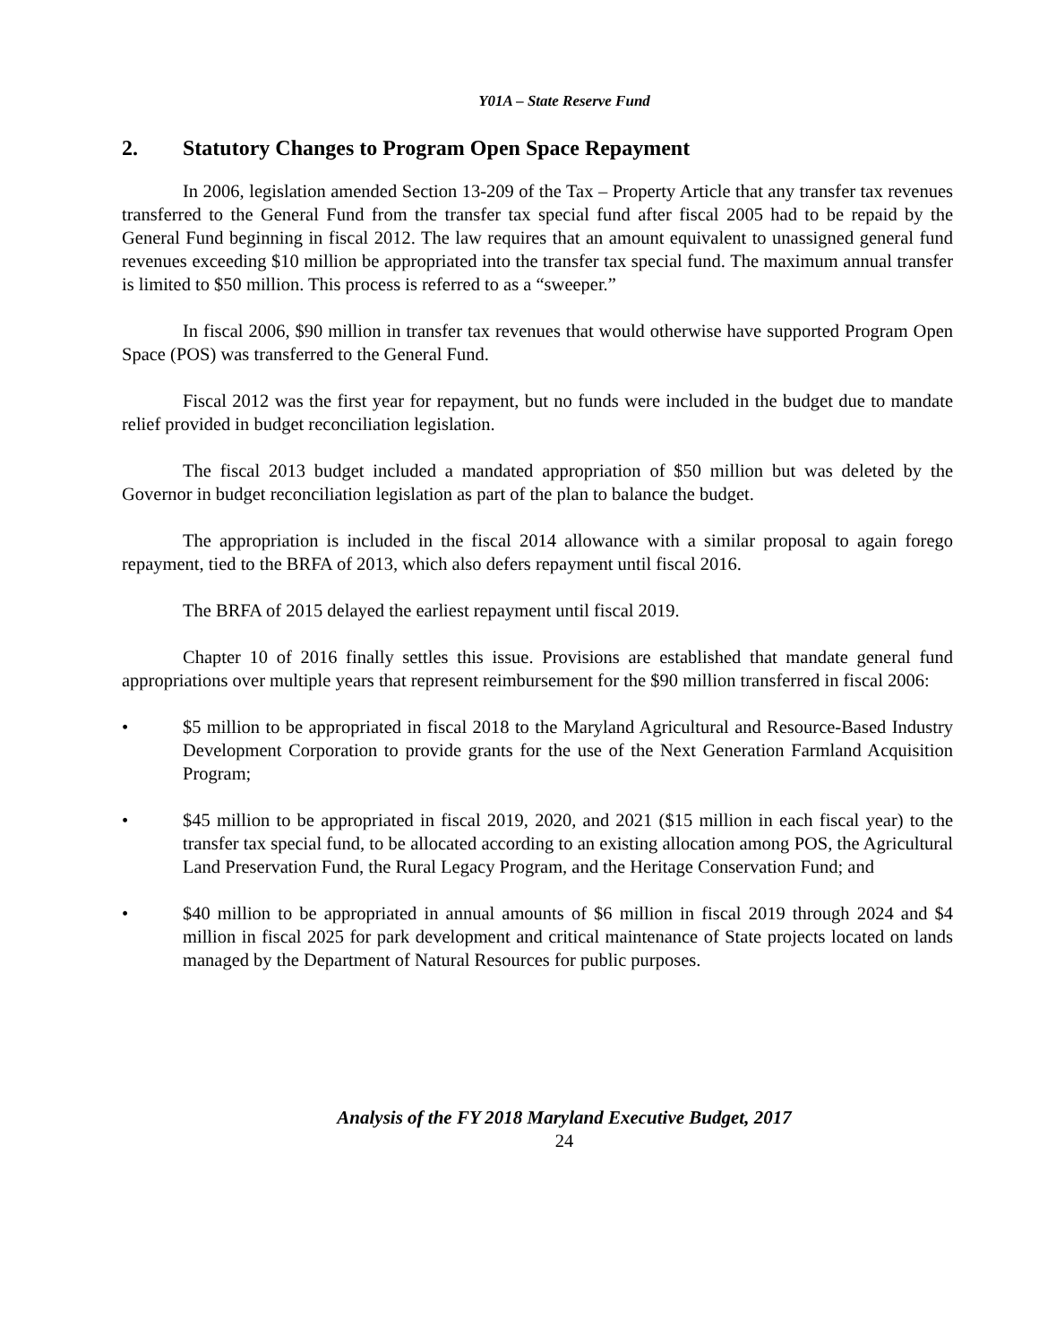Y01A – State Reserve Fund
2. Statutory Changes to Program Open Space Repayment
In 2006, legislation amended Section 13-209 of the Tax – Property Article that any transfer tax revenues transferred to the General Fund from the transfer tax special fund after fiscal 2005 had to be repaid by the General Fund beginning in fiscal 2012. The law requires that an amount equivalent to unassigned general fund revenues exceeding $10 million be appropriated into the transfer tax special fund. The maximum annual transfer is limited to $50 million. This process is referred to as a “sweeper.”
In fiscal 2006, $90 million in transfer tax revenues that would otherwise have supported Program Open Space (POS) was transferred to the General Fund.
Fiscal 2012 was the first year for repayment, but no funds were included in the budget due to mandate relief provided in budget reconciliation legislation.
The fiscal 2013 budget included a mandated appropriation of $50 million but was deleted by the Governor in budget reconciliation legislation as part of the plan to balance the budget.
The appropriation is included in the fiscal 2014 allowance with a similar proposal to again forego repayment, tied to the BRFA of 2013, which also defers repayment until fiscal 2016.
The BRFA of 2015 delayed the earliest repayment until fiscal 2019.
Chapter 10 of 2016 finally settles this issue. Provisions are established that mandate general fund appropriations over multiple years that represent reimbursement for the $90 million transferred in fiscal 2006:
• $5 million to be appropriated in fiscal 2018 to the Maryland Agricultural and Resource-Based Industry Development Corporation to provide grants for the use of the Next Generation Farmland Acquisition Program;
• $45 million to be appropriated in fiscal 2019, 2020, and 2021 ($15 million in each fiscal year) to the transfer tax special fund, to be allocated according to an existing allocation among POS, the Agricultural Land Preservation Fund, the Rural Legacy Program, and the Heritage Conservation Fund; and
• $40 million to be appropriated in annual amounts of $6 million in fiscal 2019 through 2024 and $4 million in fiscal 2025 for park development and critical maintenance of State projects located on lands managed by the Department of Natural Resources for public purposes.
Analysis of the FY 2018 Maryland Executive Budget, 2017
24